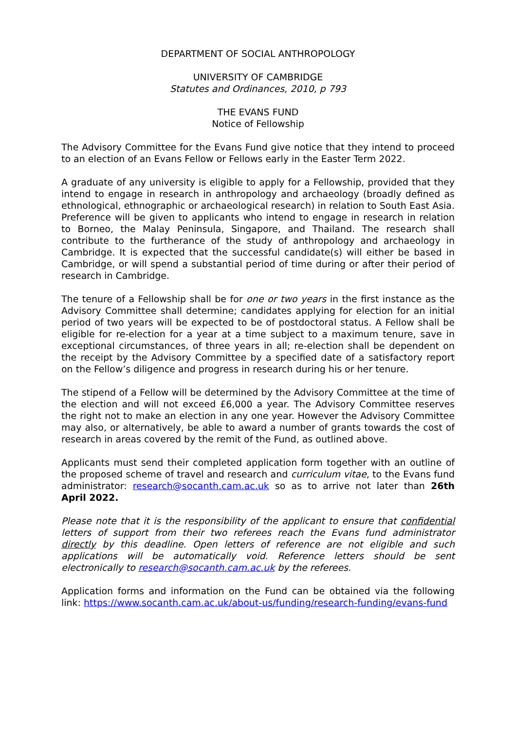DEPARTMENT OF SOCIAL ANTHROPOLOGY
UNIVERSITY OF CAMBRIDGE
Statutes and Ordinances, 2010, p 793
THE EVANS FUND
Notice of Fellowship
The Advisory Committee for the Evans Fund give notice that they intend to proceed to an election of an Evans Fellow or Fellows early in the Easter Term 2022.
A graduate of any university is eligible to apply for a Fellowship, provided that they intend to engage in research in anthropology and archaeology (broadly defined as ethnological, ethnographic or archaeological research) in relation to South East Asia. Preference will be given to applicants who intend to engage in research in relation to Borneo, the Malay Peninsula, Singapore, and Thailand. The research shall contribute to the furtherance of the study of anthropology and archaeology in Cambridge. It is expected that the successful candidate(s) will either be based in Cambridge, or will spend a substantial period of time during or after their period of research in Cambridge.
The tenure of a Fellowship shall be for one or two years in the first instance as the Advisory Committee shall determine; candidates applying for election for an initial period of two years will be expected to be of postdoctoral status. A Fellow shall be eligible for re-election for a year at a time subject to a maximum tenure, save in exceptional circumstances, of three years in all; re-election shall be dependent on the receipt by the Advisory Committee by a specified date of a satisfactory report on the Fellow’s diligence and progress in research during his or her tenure.
The stipend of a Fellow will be determined by the Advisory Committee at the time of the election and will not exceed £6,000 a year. The Advisory Committee reserves the right not to make an election in any one year. However the Advisory Committee may also, or alternatively, be able to award a number of grants towards the cost of research in areas covered by the remit of the Fund, as outlined above.
Applicants must send their completed application form together with an outline of the proposed scheme of travel and research and curriculum vitae, to the Evans fund administrator: research@socanth.cam.ac.uk so as to arrive not later than 26th April 2022.
Please note that it is the responsibility of the applicant to ensure that confidential letters of support from their two referees reach the Evans fund administrator directly by this deadline. Open letters of reference are not eligible and such applications will be automatically void. Reference letters should be sent electronically to research@socanth.cam.ac.uk by the referees.
Application forms and information on the Fund can be obtained via the following link: https://www.socanth.cam.ac.uk/about-us/funding/research-funding/evans-fund